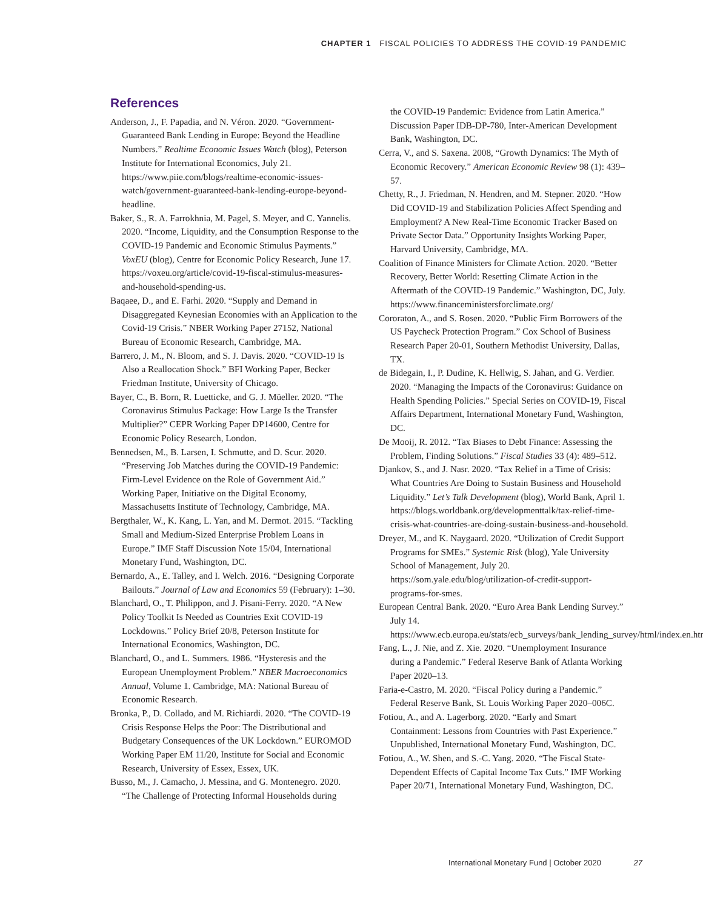CHAPTER 1 FISCAL POLICIES TO ADDRESS THE COVID-19 PANDEMIC
References
Anderson, J., F. Papadia, and N. Véron. 2020. “Government-Guaranteed Bank Lending in Europe: Beyond the Headline Numbers.” Realtime Economic Issues Watch (blog), Peterson Institute for International Economics, July 21. https://www.piie.com/blogs/realtime-economic-issues-watch/government-guaranteed-bank-lending-europe-beyond-headline.
Baker, S., R. A. Farrokhnia, M. Pagel, S. Meyer, and C. Yannelis. 2020. “Income, Liquidity, and the Consumption Response to the COVID-19 Pandemic and Economic Stimulus Payments.” VoxEU (blog), Centre for Economic Policy Research, June 17. https://voxeu.org/article/covid-19-fiscal-stimulus-measures-and-household-spending-us.
Baqaee, D., and E. Farhi. 2020. “Supply and Demand in Disaggregated Keynesian Economies with an Application to the Covid-19 Crisis.” NBER Working Paper 27152, National Bureau of Economic Research, Cambridge, MA.
Barrero, J. M., N. Bloom, and S. J. Davis. 2020. “COVID-19 Is Also a Reallocation Shock.” BFI Working Paper, Becker Friedman Institute, University of Chicago.
Bayer, C., B. Born, R. Luetticke, and G. J. Müeller. 2020. “The Coronavirus Stimulus Package: How Large Is the Transfer Multiplier?” CEPR Working Paper DP14600, Centre for Economic Policy Research, London.
Bennedsen, M., B. Larsen, I. Schmutte, and D. Scur. 2020. “Preserving Job Matches during the COVID-19 Pandemic: Firm-Level Evidence on the Role of Government Aid.” Working Paper, Initiative on the Digital Economy, Massachusetts Institute of Technology, Cambridge, MA.
Bergthaler, W., K. Kang, L. Yan, and M. Dermot. 2015. “Tackling Small and Medium-Sized Enterprise Problem Loans in Europe.” IMF Staff Discussion Note 15/04, International Monetary Fund, Washington, DC.
Bernardo, A., E. Talley, and I. Welch. 2016. “Designing Corporate Bailouts.” Journal of Law and Economics 59 (February): 1–30.
Blanchard, O., T. Philippon, and J. Pisani-Ferry. 2020. “A New Policy Toolkit Is Needed as Countries Exit COVID-19 Lockdowns.” Policy Brief 20/8, Peterson Institute for International Economics, Washington, DC.
Blanchard, O., and L. Summers. 1986. “Hysteresis and the European Unemployment Problem.” NBER Macroeconomics Annual, Volume 1. Cambridge, MA: National Bureau of Economic Research.
Bronka, P., D. Collado, and M. Richiardi. 2020. “The COVID-19 Crisis Response Helps the Poor: The Distributional and Budgetary Consequences of the UK Lockdown.” EUROMOD Working Paper EM 11/20, Institute for Social and Economic Research, University of Essex, Essex, UK.
Busso, M., J. Camacho, J. Messina, and G. Montenegro. 2020. “The Challenge of Protecting Informal Households during
the COVID-19 Pandemic: Evidence from Latin America.” Discussion Paper IDB-DP-780, Inter-American Development Bank, Washington, DC.
Cerra, V., and S. Saxena. 2008, “Growth Dynamics: The Myth of Economic Recovery.” American Economic Review 98 (1): 439–57.
Chetty, R., J. Friedman, N. Hendren, and M. Stepner. 2020. “How Did COVID-19 and Stabilization Policies Affect Spending and Employment? A New Real-Time Economic Tracker Based on Private Sector Data.” Opportunity Insights Working Paper, Harvard University, Cambridge, MA.
Coalition of Finance Ministers for Climate Action. 2020. “Better Recovery, Better World: Resetting Climate Action in the Aftermath of the COVID-19 Pandemic.” Washington, DC, July. https://www.financeministersforclimate.org/
Cororaton, A., and S. Rosen. 2020. “Public Firm Borrowers of the US Paycheck Protection Program.” Cox School of Business Research Paper 20-01, Southern Methodist University, Dallas, TX.
de Bidegain, I., P. Dudine, K. Hellwig, S. Jahan, and G. Verdier. 2020. “Managing the Impacts of the Coronavirus: Guidance on Health Spending Policies.” Special Series on COVID-19, Fiscal Affairs Department, International Monetary Fund, Washington, DC.
De Mooij, R. 2012. “Tax Biases to Debt Finance: Assessing the Problem, Finding Solutions.” Fiscal Studies 33 (4): 489–512.
Djankov, S., and J. Nasr. 2020. “Tax Relief in a Time of Crisis: What Countries Are Doing to Sustain Business and Household Liquidity.” Let’s Talk Development (blog), World Bank, April 1. https://blogs.worldbank.org/developmenttalk/tax-relief-time-crisis-what-countries-are-doing-sustain-business-and-household.
Dreyer, M., and K. Naygaard. 2020. “Utilization of Credit Support Programs for SMEs.” Systemic Risk (blog), Yale University School of Management, July 20. https://som.yale.edu/blog/utilization-of-credit-support-programs-for-smes.
European Central Bank. 2020. “Euro Area Bank Lending Survey.” July 14. https://www.ecb.europa.eu/stats/ecb_surveys/bank_lending_survey/html/index.en.html.
Fang, L., J. Nie, and Z. Xie. 2020. “Unemployment Insurance during a Pandemic.” Federal Reserve Bank of Atlanta Working Paper 2020–13.
Faria-e-Castro, M. 2020. “Fiscal Policy during a Pandemic.” Federal Reserve Bank, St. Louis Working Paper 2020–006C.
Fotiou, A., and A. Lagerborg. 2020. “Early and Smart Containment: Lessons from Countries with Past Experience.” Unpublished, International Monetary Fund, Washington, DC.
Fotiou, A., W. Shen, and S.-C. Yang. 2020. “The Fiscal State-Dependent Effects of Capital Income Tax Cuts.” IMF Working Paper 20/71, International Monetary Fund, Washington, DC.
International Monetary Fund | October 2020 27